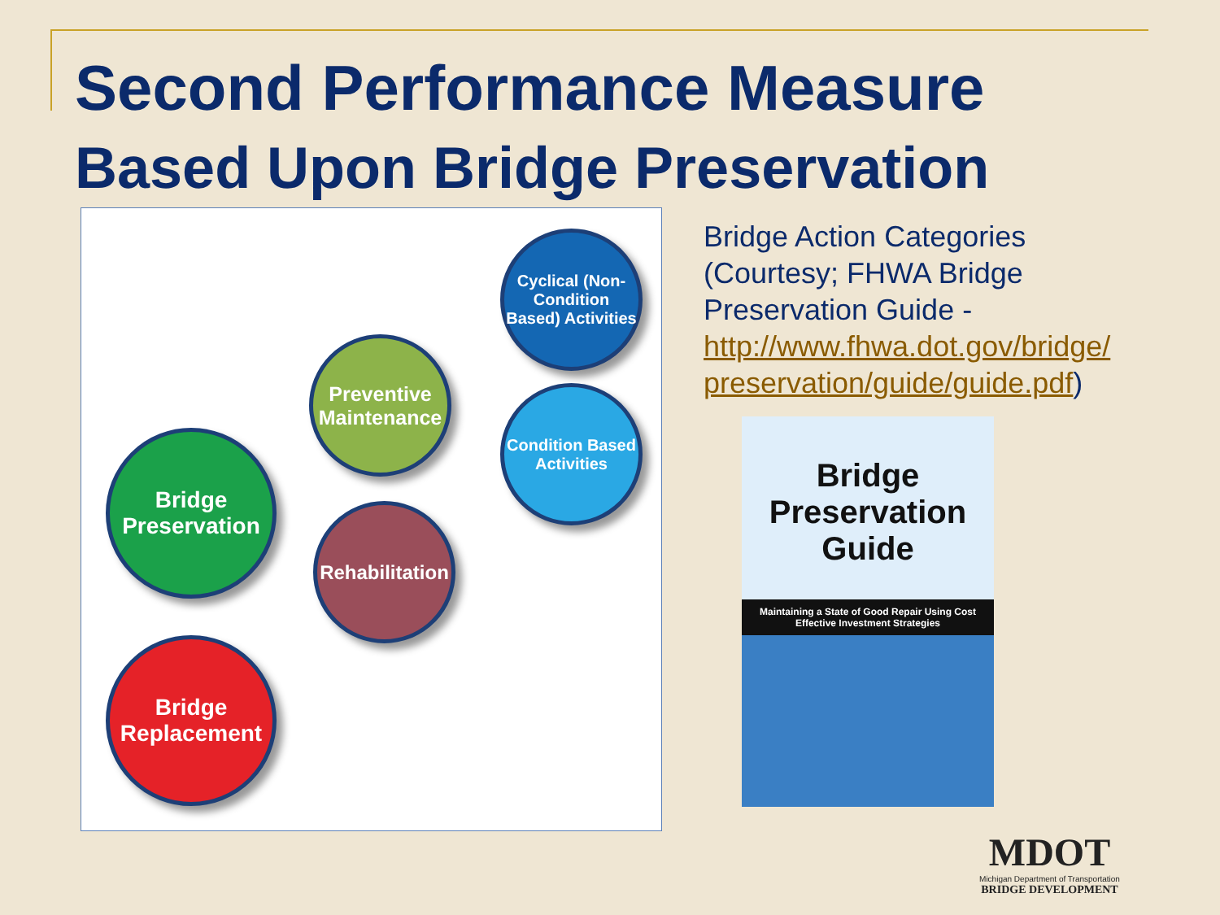Second Performance Measure
Based Upon Bridge Preservation
Cyclical (Non-Condition Based) Activities
Preventive Maintenance
Condition Based Activities
Bridge Preservation
Rehabilitation
Bridge Replacement
Bridge Action Categories (Courtesy; FHWA Bridge Preservation Guide - http://www.fhwa.dot.gov/bridge/ preservation/guide/guide.pdf)
Bridge
Preservation
Guide
Maintaining a State of Good Repair Using Cost Effective Investment Strategies
MDOT
Michigan Department of Transportation
BRIDGE DEVELOPMENT